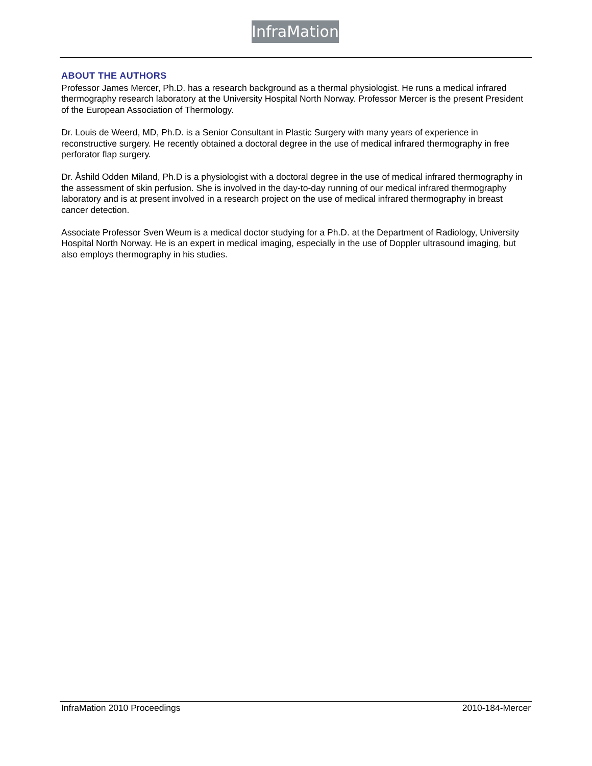InfraMation
ABOUT THE AUTHORS
Professor James Mercer, Ph.D. has a research background as a thermal physiologist. He runs a medical infrared thermography research laboratory at the University Hospital North Norway. Professor Mercer is the present President of the European Association of Thermology.
Dr. Louis de Weerd, MD, Ph.D. is a Senior Consultant in Plastic Surgery with many years of experience in reconstructive surgery. He recently obtained a doctoral degree in the use of medical infrared thermography in free perforator flap surgery.
Dr. Åshild Odden Miland, Ph.D is a physiologist with a doctoral degree in the use of medical infrared thermography in the assessment of skin perfusion. She is involved in the day-to-day running of our medical infrared thermography laboratory and is at present involved in a research project on the use of medical infrared thermography in breast cancer detection.
Associate Professor Sven Weum is a medical doctor studying for a Ph.D. at the Department of Radiology, University Hospital North Norway. He is an expert in medical imaging, especially in the use of Doppler ultrasound imaging, but also employs thermography in his studies.
InfraMation 2010 Proceedings 2010-184-Mercer